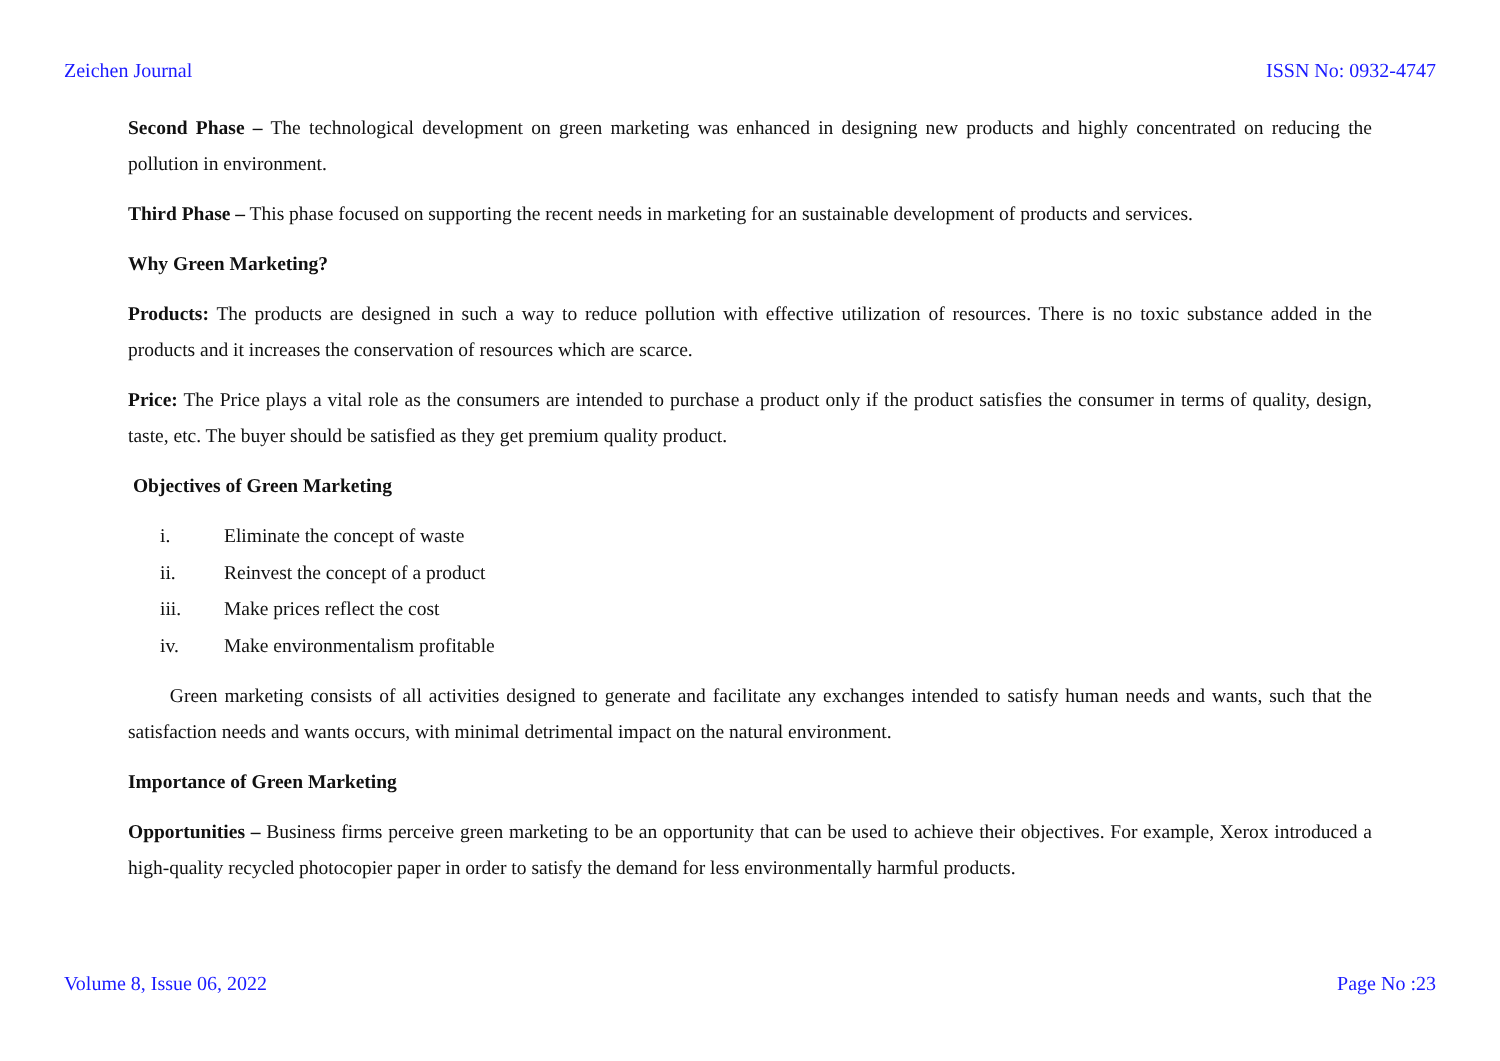Zeichen Journal ISSN No: 0932-4747
Second Phase – The technological development on green marketing was enhanced in designing new products and highly concentrated on reducing the pollution in environment.
Third Phase – This phase focused on supporting the recent needs in marketing for an sustainable development of products and services.
Why Green Marketing?
Products: The products are designed in such a way to reduce pollution with effective utilization of resources. There is no toxic substance added in the products and it increases the conservation of resources which are scarce.
Price: The Price plays a vital role as the consumers are intended to purchase a product only if the product satisfies the consumer in terms of quality, design, taste, etc. The buyer should be satisfied as they get premium quality product.
Objectives of Green Marketing
i. Eliminate the concept of waste
ii. Reinvest the concept of a product
iii. Make prices reflect the cost
iv. Make environmentalism profitable
Green marketing consists of all activities designed to generate and facilitate any exchanges intended to satisfy human needs and wants, such that the satisfaction needs and wants occurs, with minimal detrimental impact on the natural environment.
Importance of Green Marketing
Opportunities – Business firms perceive green marketing to be an opportunity that can be used to achieve their objectives. For example, Xerox introduced a high-quality recycled photocopier paper in order to satisfy the demand for less environmentally harmful products.
Volume 8, Issue 06, 2022 Page No :23